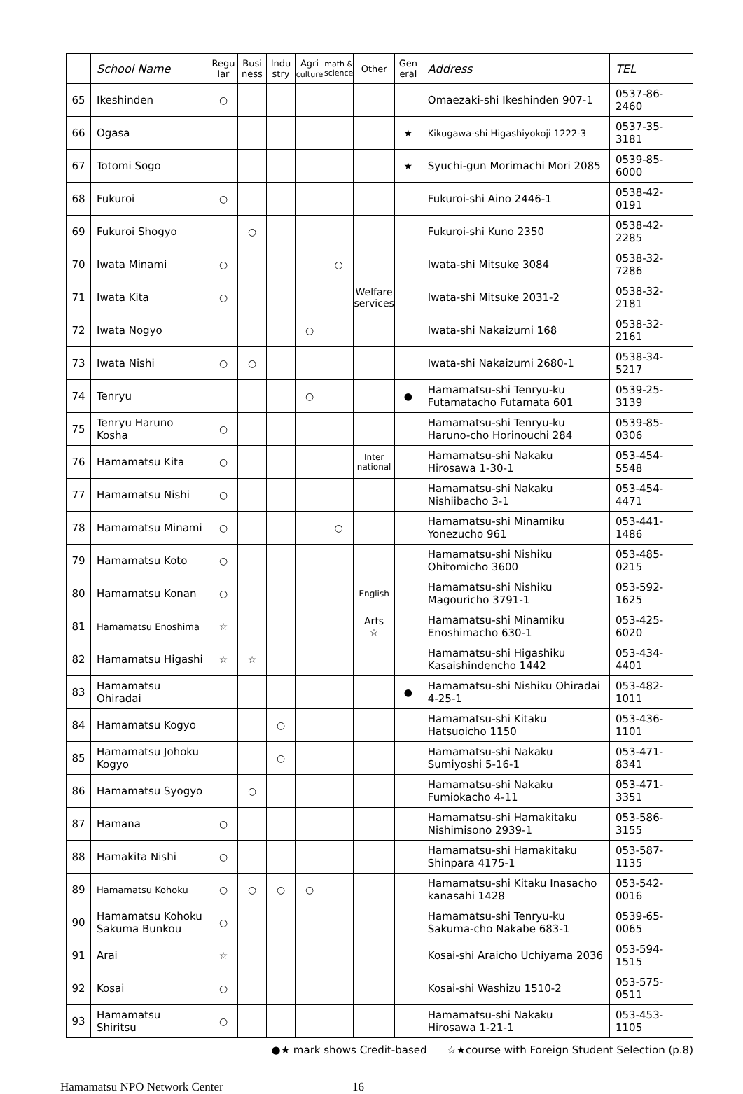| | School Name | Regu lar | Busi ness | Indu stry | Agri culture | math & science | Other | Gen eral | Address | TEL |
| --- | --- | --- | --- | --- | --- | --- | --- | --- | --- | --- |
| 65 | Ikeshinden | ○ | | | | | | | Omaezaki-shi Ikeshinden 907-1 | 0537-86-2460 |
| 66 | Ogasa | | | | | | | ★ | Kikugawa-shi Higashiyokoji 1222-3 | 0537-35-3181 |
| 67 | Totomi Sogo | | | | | | | ★ | Syuchi-gun Morimachi Mori 2085 | 0539-85-6000 |
| 68 | Fukuroi | ○ | | | | | | | Fukuroi-shi Aino 2446-1 | 0538-42-0191 |
| 69 | Fukuroi Shogyo | | ○ | | | | | | Fukuroi-shi Kuno 2350 | 0538-42-2285 |
| 70 | Iwata Minami | ○ | | | | ○ | | | Iwata-shi Mitsuke 3084 | 0538-32-7286 |
| 71 | Iwata Kita | ○ | | | | | Welfare services | | Iwata-shi Mitsuke 2031-2 | 0538-32-2181 |
| 72 | Iwata Nogyo | | | | ○ | | | | Iwata-shi Nakaizumi 168 | 0538-32-2161 |
| 73 | Iwata Nishi | ○ | ○ | | | | | | Iwata-shi Nakaizumi 2680-1 | 0538-34-5217 |
| 74 | Tenryu | | | | ○ | | | ● | Hamamatsu-shi Tenryu-ku Futamatacho Futamata 601 | 0539-25-3139 |
| 75 | Tenryu Haruno Kosha | ○ | | | | | | | Hamamatsu-shi Tenryu-ku Haruno-cho Horinouchi 284 | 0539-85-0306 |
| 76 | Hamamatsu Kita | ○ | | | | | Inter national | | Hamamatsu-shi Nakaku Hirosawa 1-30-1 | 053-454-5548 |
| 77 | Hamamatsu Nishi | ○ | | | | | | | Hamamatsu-shi Nakaku Nishiibacho 3-1 | 053-454-4471 |
| 78 | Hamamatsu Minami | ○ | | | | ○ | | | Hamamatsu-shi Minamiku Yonezucho 961 | 053-441-1486 |
| 79 | Hamamatsu Koto | ○ | | | | | | | Hamamatsu-shi Nishiku Ohitomicho 3600 | 053-485-0215 |
| 80 | Hamamatsu Konan | ○ | | | | | English | | Hamamatsu-shi Nishiku Magouricho 3791-1 | 053-592-1625 |
| 81 | Hamamatsu Enoshima | ☆ | | | | | Arts ☆ | | Hamamatsu-shi Minamiku Enoshimacho 630-1 | 053-425-6020 |
| 82 | Hamamatsu Higashi | ☆ | ☆ | | | | | | Hamamatsu-shi Higashiku Kasaishindencho 1442 | 053-434-4401 |
| 83 | Hamamatsu Ohiradai | | | | | | | ● | Hamamatsu-shi Nishiku Ohiradai 4-25-1 | 053-482-1011 |
| 84 | Hamamatsu Kogyo | | | ○ | | | | | Hamamatsu-shi Kitaku Hatsuoicho 1150 | 053-436-1101 |
| 85 | Hamamatsu Johoku Kogyo | | | ○ | | | | | Hamamatsu-shi Nakaku Sumiyoshi 5-16-1 | 053-471-8341 |
| 86 | Hamamatsu Syogyo | | ○ | | | | | | Hamamatsu-shi Nakaku Fumiokacho 4-11 | 053-471-3351 |
| 87 | Hamana | ○ | | | | | | | Hamamatsu-shi Hamakitaku Nishimisono 2939-1 | 053-586-3155 |
| 88 | Hamakita Nishi | ○ | | | | | | | Hamamatsu-shi Hamakitaku Shinpara 4175-1 | 053-587-1135 |
| 89 | Hamamatsu Kohoku | ○ | ○ | ○ | ○ | | | | Hamamatsu-shi Kitaku Inasacho kanasahi 1428 | 053-542-0016 |
| 90 | Hamamatsu Kohoku Sakuma Bunkou | ○ | | | | | | | Hamamatsu-shi Tenryu-ku Sakuma-cho Nakabe 683-1 | 0539-65-0065 |
| 91 | Arai | ☆ | | | | | | | Kosai-shi Araicho Uchiyama 2036 | 053-594-1515 |
| 92 | Kosai | ○ | | | | | | | Kosai-shi Washizu 1510-2 | 053-575-0511 |
| 93 | Hamamatsu Shiritsu | ○ | | | | | | | Hamamatsu-shi Nakaku Hirosawa 1-21-1 | 053-453-1105 |
●★ mark shows Credit-based ☆★course with Foreign Student Selection (p.8)
Hamamatsu NPO Network Center 16